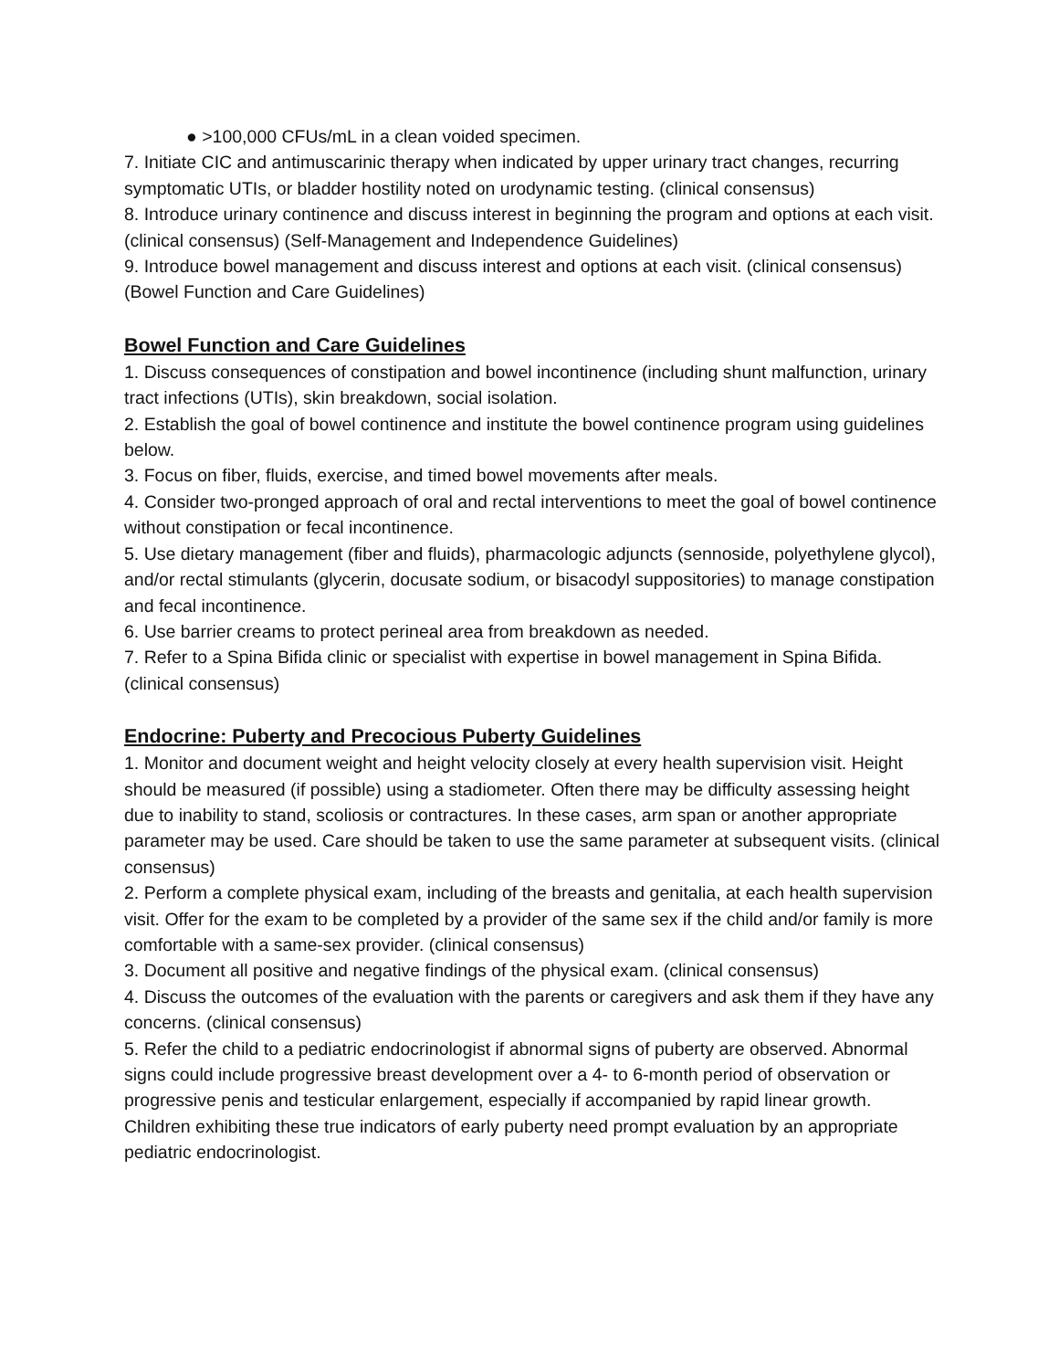● >100,000 CFUs/mL in a clean voided specimen.
7. Initiate CIC and antimuscarinic therapy when indicated by upper urinary tract changes, recurring symptomatic UTIs, or bladder hostility noted on urodynamic testing. (clinical consensus)
8. Introduce urinary continence and discuss interest in beginning the program and options at each visit. (clinical consensus) (Self-Management and Independence Guidelines)
9. Introduce bowel management and discuss interest and options at each visit. (clinical consensus) (Bowel Function and Care Guidelines)
Bowel Function and Care Guidelines
1. Discuss consequences of constipation and bowel incontinence (including shunt malfunction, urinary tract infections (UTIs), skin breakdown, social isolation.
2. Establish the goal of bowel continence and institute the bowel continence program using guidelines below.
3. Focus on fiber, fluids, exercise, and timed bowel movements after meals.
4. Consider two-pronged approach of oral and rectal interventions to meet the goal of bowel continence without constipation or fecal incontinence.
5. Use dietary management (fiber and fluids), pharmacologic adjuncts (sennoside, polyethylene glycol), and/or rectal stimulants (glycerin, docusate sodium, or bisacodyl suppositories) to manage constipation and fecal incontinence.
6. Use barrier creams to protect perineal area from breakdown as needed.
7. Refer to a Spina Bifida clinic or specialist with expertise in bowel management in Spina Bifida. (clinical consensus)
Endocrine: Puberty and Precocious Puberty Guidelines
1. Monitor and document weight and height velocity closely at every health supervision visit. Height should be measured (if possible) using a stadiometer. Often there may be difficulty assessing height due to inability to stand, scoliosis or contractures. In these cases, arm span or another appropriate parameter may be used. Care should be taken to use the same parameter at subsequent visits. (clinical consensus)
2. Perform a complete physical exam, including of the breasts and genitalia, at each health supervision visit. Offer for the exam to be completed by a provider of the same sex if the child and/or family is more comfortable with a same-sex provider. (clinical consensus)
3. Document all positive and negative findings of the physical exam. (clinical consensus)
4. Discuss the outcomes of the evaluation with the parents or caregivers and ask them if they have any concerns. (clinical consensus)
5. Refer the child to a pediatric endocrinologist if abnormal signs of puberty are observed. Abnormal signs could include progressive breast development over a 4- to 6-month period of observation or progressive penis and testicular enlargement, especially if accompanied by rapid linear growth. Children exhibiting these true indicators of early puberty need prompt evaluation by an appropriate pediatric endocrinologist.